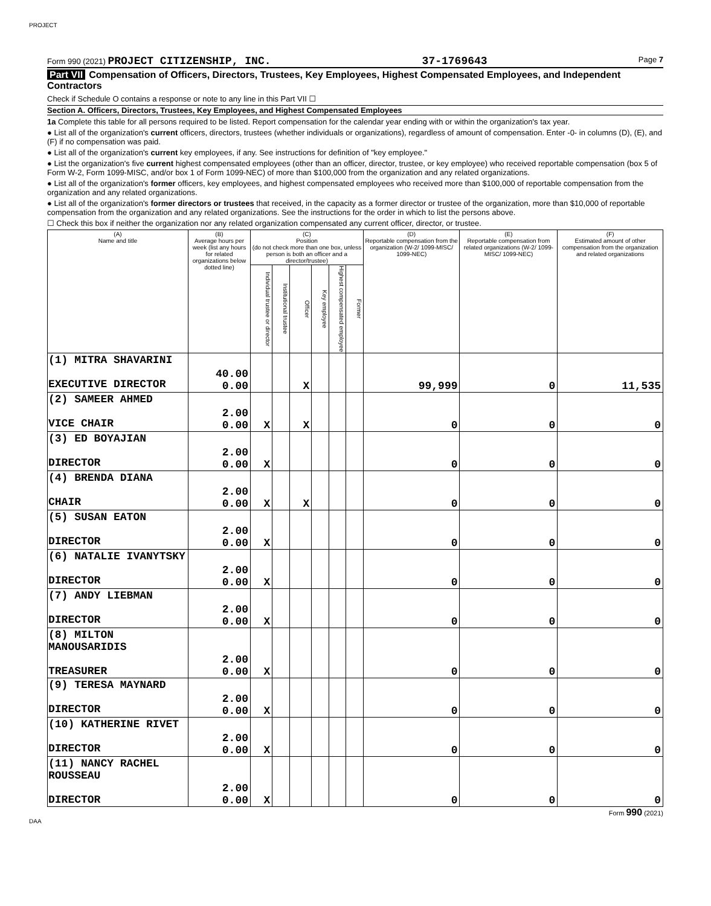PROJECT
Form 990 (2021) PROJECT CITIZENSHIP, INC. 37-1769643 Page 7
Part VII Compensation of Officers, Directors, Trustees, Key Employees, Highest Compensated Employees, and Independent Contractors
Check if Schedule O contains a response or note to any line in this Part VII ☐
Section A. Officers, Directors, Trustees, Key Employees, and Highest Compensated Employees
1a Complete this table for all persons required to be listed. Report compensation for the calendar year ending with or within the organization's tax year.
● List all of the organization's current officers, directors, trustees (whether individuals or organizations), regardless of amount of compensation. Enter -0- in columns (D), (E), and (F) if no compensation was paid.
● List all of the organization's current key employees, if any. See instructions for definition of "key employee."
● List the organization's five current highest compensated employees (other than an officer, director, trustee, or key employee) who received reportable compensation (box 5 of Form W-2, Form 1099-MISC, and/or box 1 of Form 1099-NEC) of more than $100,000 from the organization and any related organizations.
● List all of the organization's former officers, key employees, and highest compensated employees who received more than $100,000 of reportable compensation from the organization and any related organizations.
● List all of the organization's former directors or trustees that received, in the capacity as a former director or trustee of the organization, more than $10,000 of reportable compensation from the organization and any related organizations. See the instructions for the order in which to list the persons above.
☐ Check this box if neither the organization nor any related organization compensated any current officer, director, or trustee.
| (A) Name and title | (B) Average hours per week (list any hours for related organizations below dotted line) | (C) Position (do not check more than one box, unless person is both an officer and a director/trustee) | | | | | | (D) Reportable compensation from the organization (W-2/ 1099-MISC/ 1099-NEC) | (E) Reportable compensation from related organizations (W-2/ 1099-MISC/ 1099-NEC) | (F) Estimated amount of other compensation from the organization and related organizations |
| --- | --- | --- | --- | --- | --- | --- | --- | --- | --- | --- |
| | | Individual trustee or director | Institutional trustee | Officer | Key employee | Highest compensated employee | Former | | | |
| (1) MITRA SHAVARINI EXECUTIVE DIRECTOR | 40.00 0.00 | | | X | | | | 99,999 | 0 | 11,535 |
| (2) SAMEER AHMED VICE CHAIR | 2.00 0.00 | X | | X | | | | 0 | 0 | 0 |
| (3) ED BOYAJIAN DIRECTOR | 2.00 0.00 | X | | | | | | 0 | 0 | 0 |
| (4) BRENDA DIANA CHAIR | 2.00 0.00 | X | | X | | | | 0 | 0 | 0 |
| (5) SUSAN EATON DIRECTOR | 2.00 0.00 | X | | | | | | 0 | 0 | 0 |
| (6) NATALIE IVANYTSKY DIRECTOR | 2.00 0.00 | X | | | | | | 0 | 0 | 0 |
| (7) ANDY LIEBMAN DIRECTOR | 2.00 0.00 | X | | | | | | 0 | 0 | 0 |
| (8) MILTON MANOUSARIDIS TREASURER | 2.00 0.00 | X | | | | | | 0 | 0 | 0 |
| (9) TERESA MAYNARD DIRECTOR | 2.00 0.00 | X | | | | | | 0 | 0 | 0 |
| (10) KATHERINE RIVET DIRECTOR | 2.00 0.00 | X | | | | | | 0 | 0 | 0 |
| (11) NANCY RACHEL ROUSSEAU DIRECTOR | 2.00 0.00 | X | | | | | | 0 | 0 | 0 |
Form 990 (2021)
DAA